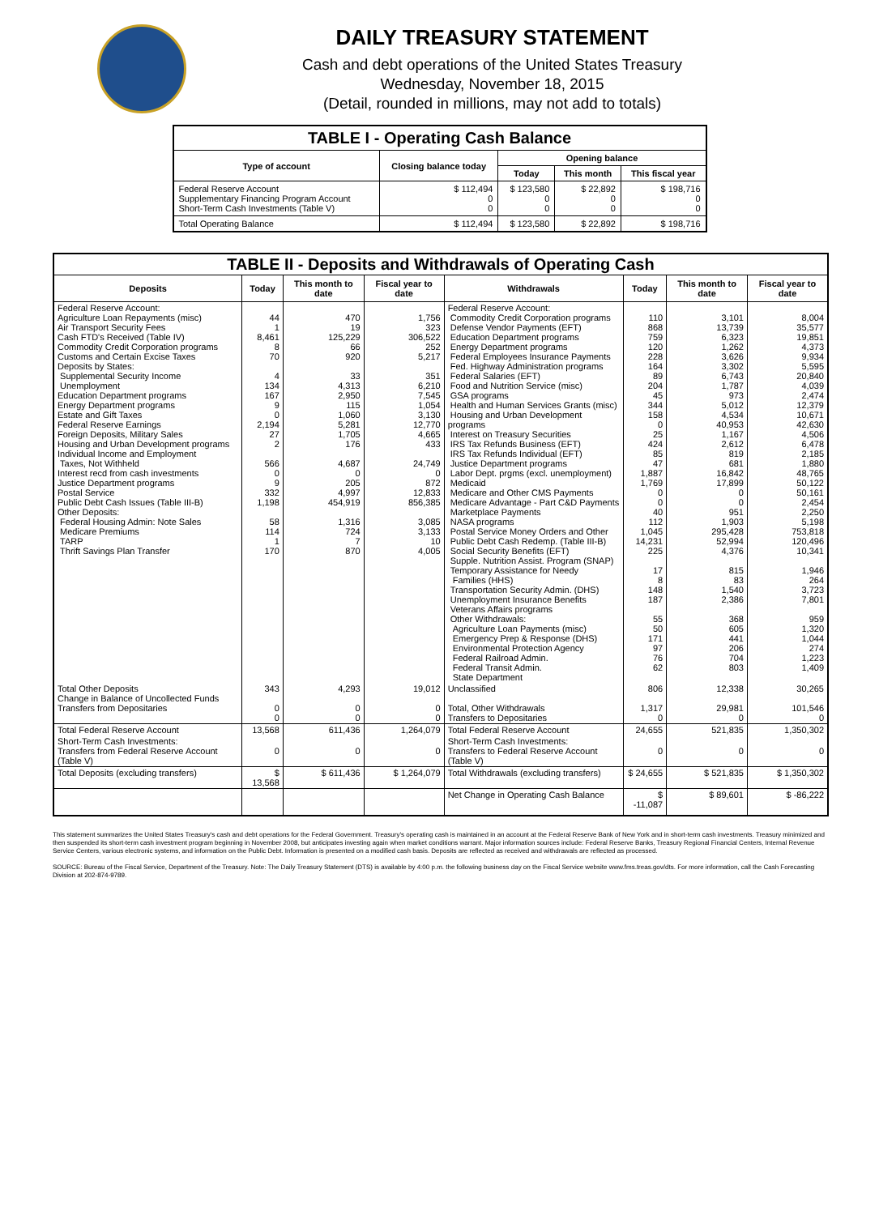DAILY TREASURY STATEMENT
Cash and debt operations of the United States Treasury
Wednesday, November 18, 2015
(Detail, rounded in millions, may not add to totals)
| TABLE I - Operating Cash Balance | | | | |
| Type of account | Closing balance today | Opening balance | | |
| | | Today | This month | This fiscal year |
| Federal Reserve Account Supplementary Financing Program Account Short-Term Cash Investments (Table V) | $ 112,494 0 0 | $ 123,580 0 0 | $ 22,892 0 0 | $ 198,716 0 0 |
| Total Operating Balance | $ 112,494 | $ 123,580 | $ 22,892 | $ 198,716 |
| TABLE II - Deposits and Withdrawals of Operating Cash | | | | | | | |
| Deposits | Today | This month to date | Fiscal year to date | Withdrawals | Today | This month to date | Fiscal year to date |
| Federal Reserve Account: Agriculture Loan Repayments (misc) Air Transport Security Fees Cash FTD's Received (Table IV) Commodity Credit Corporation programs Customs and Certain Excise Taxes Deposits by States: Supplemental Security Income Unemployment Education Department programs Energy Department programs Estate and Gift Taxes Federal Reserve Earnings Foreign Deposits, Military Sales Housing and Urban Development programs Individual Income and Employment Taxes, Not Withheld Interest recd from cash investments Justice Department programs Postal Service Public Debt Cash Issues (Table III-B) Other Deposits: Federal Housing Admin: Note Sales Medicare Premiums TARP Thrift Savings Plan Transfer | 44 1 8,461 8 70 4 134 167 9 0 2,194 27 2 566 0 9 332 1,198 58 114 1 170 | 470 19 125,229 66 920 33 4,313 2,950 115 1,060 5,281 1,705 176 4,687 0 205 4,997 454,919 1,316 724 7 870 | 1,756 323 306,522 252 5,217 351 6,210 7,545 1,054 3,130 12,770 4,665 433 24,749 0 872 12,833 856,385 3,085 3,133 10 4,005 | Federal Reserve Account: Commodity Credit Corporation programs Defense Vendor Payments (EFT) Education Department programs Energy Department programs Federal Employees Insurance Payments Fed. Highway Administration programs Federal Salaries (EFT) Food and Nutrition Service (misc) GSA programs Health and Human Services Grants (misc) Housing and Urban Development programs Interest on Treasury Securities IRS Tax Refunds Business (EFT) IRS Tax Refunds Individual (EFT) Justice Department programs Labor Dept. prgms (excl. unemployment) Medicaid Medicare and Other CMS Payments Medicare Advantage - Part C&D Payments Marketplace Payments NASA programs Postal Service Money Orders and Other Public Debt Cash Redemp. (Table III-B) Social Security Benefits (EFT) Supple. Nutrition Assist. Program (SNAP) Temporary Assistance for Needy Families (HHS) Transportation Security Admin. (DHS) Unemployment Insurance Benefits Veterans Affairs programs Other Withdrawals: Agriculture Loan Payments (misc) Emergency Prep & Response (DHS) Environmental Protection Agency Federal Railroad Admin. Federal Transit Admin. State Department | 110 868 759 120 228 164 89 204 45 344 158 0 25 424 85 47 1,887 1,769 0 0 40 112 1,045 14,231 225 17 8 148 187 55 50 171 97 76 62 | 3,101 13,739 6,323 1,262 3,626 3,302 6,743 1,787 973 5,012 4,534 40,953 1,167 2,612 819 681 16,842 17,899 0 0 951 1,903 295,428 52,994 4,376 815 83 1,540 2,386 368 605 441 206 704 803 | 8,004 35,577 19,851 4,373 9,934 5,595 20,840 4,039 2,474 12,379 10,671 42,630 4,506 6,478 2,185 1,880 48,765 50,122 50,161 2,454 2,250 5,198 753,818 120,496 10,341 1,946 264 3,723 7,801 959 1,320 1,044 274 1,223 1,409 |
| Total Other Deposits Change in Balance of Uncollected Funds Transfers from Depositaries | 343 0 0 | 4,293 0 0 | 19,012 0 0 | Unclassified Total, Other Withdrawals Transfers to Depositaries | 806 1,317 0 | 12,338 29,981 0 | 30,265 101,546 0 |
| Total Federal Reserve Account | 13,568 | 611,436 | 1,264,079 | Total Federal Reserve Account | 24,655 | 521,835 | 1,350,302 |
| Short-Term Cash Investments: Transfers from Federal Reserve Account (Table V) | 0 | 0 | 0 | Short-Term Cash Investments: Transfers to Federal Reserve Account (Table V) | 0 | 0 | 0 |
| Total Deposits (excluding transfers) | $ 13,568 | $ 611,436 | $ 1,264,079 | Total Withdrawals (excluding transfers) | $ 24,655 | $ 521,835 | $ 1,350,302 |
| | | | | Net Change in Operating Cash Balance | $ -11,087 | $ 89,601 | $ -86,222 |
This statement summarizes the United States Treasury's cash and debt operations for the Federal Government. Treasury's operating cash is maintained in an account at the Federal Reserve Bank of New York and in short-term cash investments. Treasury minimized and then suspended its short-term cash investment program beginning in November 2008, but anticipates investing again when market conditions warrant. Major information sources include: Federal Reserve Banks, Treasury Regional Financial Centers, Internal Revenue Service Centers, various electronic systems, and information on the Public Debt. Information is presented on a modified cash basis. Deposits are reflected as received and withdrawals are reflected as processed.
SOURCE: Bureau of the Fiscal Service, Department of the Treasury. Note: The Daily Treasury Statement (DTS) is available by 4:00 p.m. the following business day on the Fiscal Service website www.fms.treas.gov/dts. For more information, call the Cash Forecasting Division at 202-874-9789.